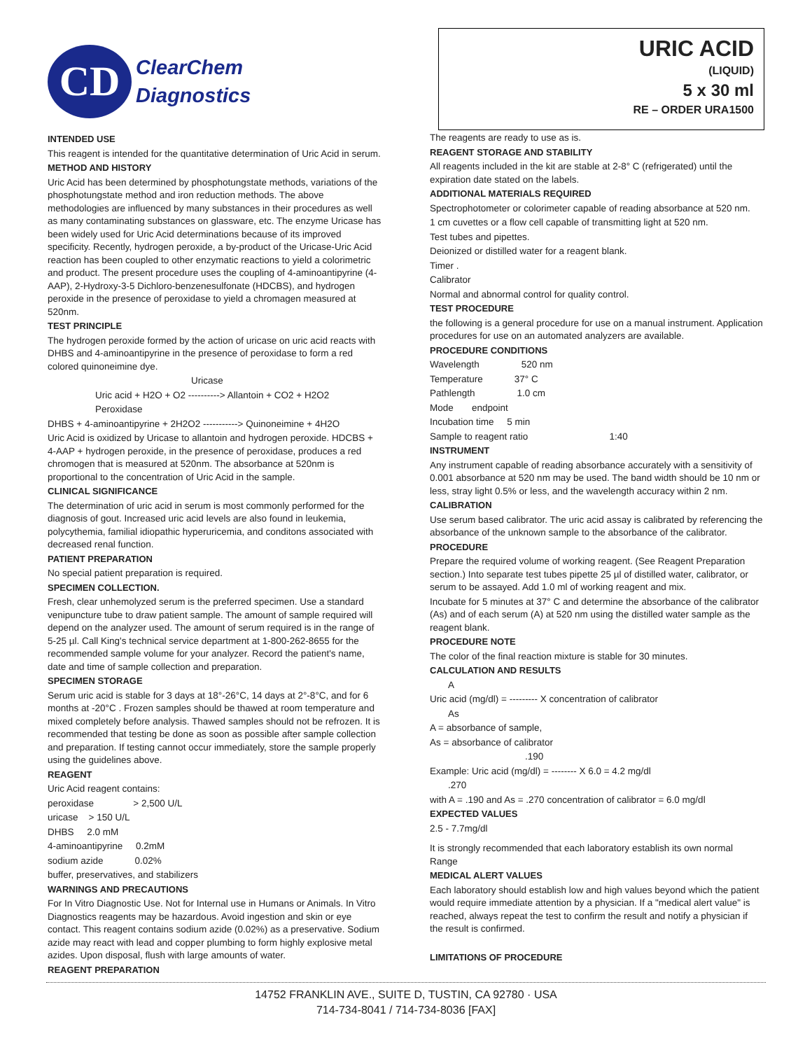CD
ClearChem
Diagnostics
URIC ACID
(LIQUID)
5 x 30 ml
RE – ORDER URA1500
INTENDED USE
This reagent is intended for the quantitative determination of Uric Acid in serum.
METHOD AND HISTORY
Uric Acid has been determined by phosphotungstate methods, variations of the phosphotungstate method and iron reduction methods. The above methodologies are influenced by many substances in their procedures as well as many contaminating substances on glassware, etc. The enzyme Uricase has been widely used for Uric Acid determinations because of its improved specificity. Recently, hydrogen peroxide, a by-product of the Uricase-Uric Acid reaction has been coupled to other enzymatic reactions to yield a colorimetric and product. The present procedure uses the coupling of 4-aminoantipyrine (4-AAP), 2-Hydroxy-3-5 Dichloro-benzenesulfonate (HDCBS), and hydrogen peroxide in the presence of peroxidase to yield a chromagen measured at 520nm.
TEST PRINCIPLE
The hydrogen peroxide formed by the action of uricase on uric acid reacts with DHBS and 4-aminoantipyrine in the presence of peroxidase to form a red colored quinoneimine dye.
Uricase
Uric acid + H2O + O2 ----------> Allantoin + CO2 + H2O2
Peroxidase
DHBS + 4-aminoantipyrine + 2H2O2 -----------> Quinoneimine + 4H2O
Uric Acid is oxidized by Uricase to allantoin and hydrogen peroxide. HDCBS + 4-AAP + hydrogen peroxide, in the presence of peroxidase, produces a red chromogen that is measured at 520nm. The absorbance at 520nm is proportional to the concentration of Uric Acid in the sample.
CLINICAL SIGNIFICANCE
The determination of uric acid in serum is most commonly performed for the diagnosis of gout. Increased uric acid levels are also found in leukemia, polycythemia, familial idiopathic hyperuricemia, and conditons associated with decreased renal function.
PATIENT PREPARATION
No special patient preparation is required.
SPECIMEN COLLECTION.
Fresh, clear unhemolyzed serum is the preferred specimen. Use a standard venipuncture tube to draw patient sample. The amount of sample required will depend on the analyzer used. The amount of serum required is in the range of 5-25 µl. Call King's technical service department at 1-800-262-8655 for the recommended sample volume for your analyzer. Record the patient's name, date and time of sample collection and preparation.
SPECIMEN STORAGE
Serum uric acid is stable for 3 days at 18°-26°C, 14 days at 2°-8°C, and for 6 months at -20°C . Frozen samples should be thawed at room temperature and mixed completely before analysis. Thawed samples should not be refrozen. It is recommended that testing be done as soon as possible after sample collection and preparation. If testing cannot occur immediately, store the sample properly using the guidelines above.
REAGENT
Uric Acid reagent contains:
peroxidase > 2,500 U/L
uricase > 150 U/L
DHBS 2.0 mM
4-aminoantipyrine 0.2mM
sodium azide 0.02%
buffer, preservatives, and stabilizers
WARNINGS AND PRECAUTIONS
For In Vitro Diagnostic Use. Not for Internal use in Humans or Animals. In Vitro Diagnostics reagents may be hazardous. Avoid ingestion and skin or eye contact. This reagent contains sodium azide (0.02%) as a preservative. Sodium azide may react with lead and copper plumbing to form highly explosive metal azides. Upon disposal, flush with large amounts of water.
REAGENT PREPARATION
The reagents are ready to use as is.
REAGENT STORAGE AND STABILITY
All reagents included in the kit are stable at 2-8° C (refrigerated) until the expiration date stated on the labels.
ADDITIONAL MATERIALS REQUIRED
Spectrophotometer or colorimeter capable of reading absorbance at 520 nm.
1 cm cuvettes or a flow cell capable of transmitting light at 520 nm.
Test tubes and pipettes.
Deionized or distilled water for a reagent blank.
Timer .
Calibrator
Normal and abnormal control for quality control.
TEST PROCEDURE
the following is a general procedure for use on a manual instrument. Application procedures for use on an automated analyzers are available.
PROCEDURE CONDITIONS
Wavelength 520 nm
Temperature 37° C
Pathlength 1.0 cm
Mode endpoint
Incubation time 5 min
Sample to reagent ratio 1:40
INSTRUMENT
Any instrument capable of reading absorbance accurately with a sensitivity of 0.001 absorbance at 520 nm may be used. The band width should be 10 nm or less, stray light 0.5% or less, and the wavelength accuracy within 2 nm.
CALIBRATION
Use serum based calibrator. The uric acid assay is calibrated by referencing the absorbance of the unknown sample to the absorbance of the calibrator.
PROCEDURE
Prepare the required volume of working reagent. (See Reagent Preparation section.) Into separate test tubes pipette 25 µl of distilled water, calibrator, or serum to be assayed. Add 1.0 ml of working reagent and mix.
Incubate for 5 minutes at 37° C and determine the absorbance of the calibrator (As) and of each serum (A) at 520 nm using the distilled water sample as the reagent blank.
PROCEDURE NOTE
The color of the final reaction mixture is stable for 30 minutes.
CALCULATION AND RESULTS
A
Uric acid (mg/dl) = --------- X concentration of calibrator
As
A = absorbance of sample,
As = absorbance of calibrator
.190
Example: Uric acid (mg/dl) = -------- X 6.0 = 4.2 mg/dl
.270
with A = .190 and As = .270 concentration of calibrator = 6.0 mg/dl
EXPECTED VALUES
2.5 - 7.7mg/dl
It is strongly recommended that each laboratory establish its own normal Range
MEDICAL ALERT VALUES
Each laboratory should establish low and high values beyond which the patient would require immediate attention by a physician. If a "medical alert value" is reached, always repeat the test to confirm the result and notify a physician if the result is confirmed.
LIMITATIONS OF PROCEDURE
14752 FRANKLIN AVE., SUITE D, TUSTIN, CA 92780 · USA
714-734-8041 / 714-734-8036 [FAX]